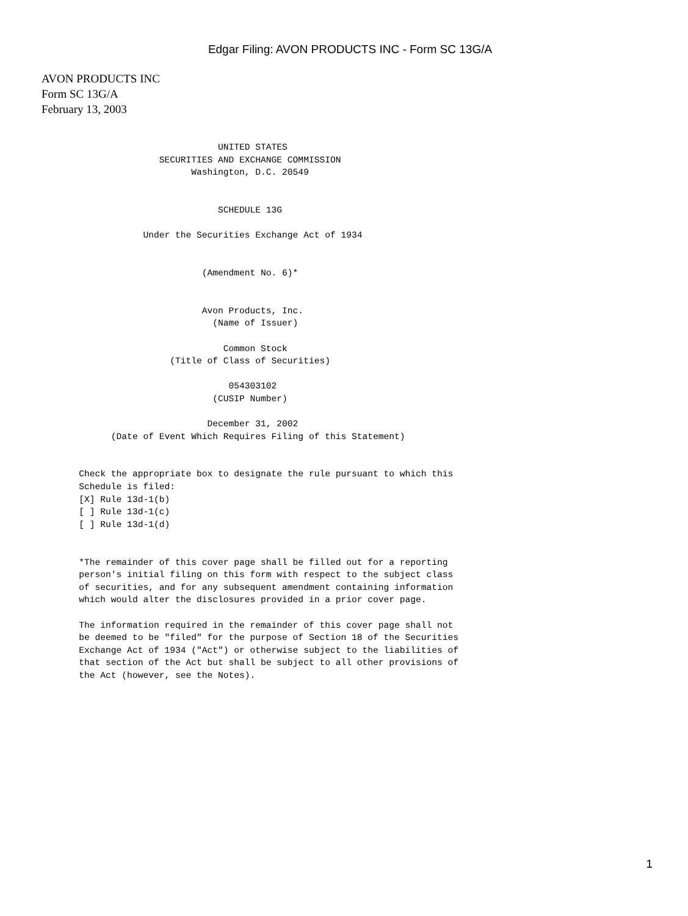Edgar Filing: AVON PRODUCTS INC - Form SC 13G/A
AVON PRODUCTS INC
Form SC 13G/A
February 13, 2003
                                 UNITED STATES
                      SECURITIES AND EXCHANGE COMMISSION
                            Washington, D.C. 20549


                                 SCHEDULE 13G

                   Under the Securities Exchange Act of 1934


                              (Amendment No. 6)*


                              Avon Products, Inc.
                                (Name of Issuer)

                                  Common Stock
                        (Title of Class of Securities)

                                   054303102
                                (CUSIP Number)

                               December 31, 2002
             (Date of Event Which Requires Filing of this Statement)


       Check the appropriate box to designate the rule pursuant to which this
       Schedule is filed:
       [X] Rule 13d-1(b)
       [ ] Rule 13d-1(c)
       [ ] Rule 13d-1(d)


       *The remainder of this cover page shall be filled out for a reporting
       person's initial filing on this form with respect to the subject class
       of securities, and for any subsequent amendment containing information
       which would alter the disclosures provided in a prior cover page.

       The information required in the remainder of this cover page shall not
       be deemed to be "filed" for the purpose of Section 18 of the Securities
       Exchange Act of 1934 ("Act") or otherwise subject to the liabilities of
       that section of the Act but shall be subject to all other provisions of
       the Act (however, see the Notes).
1